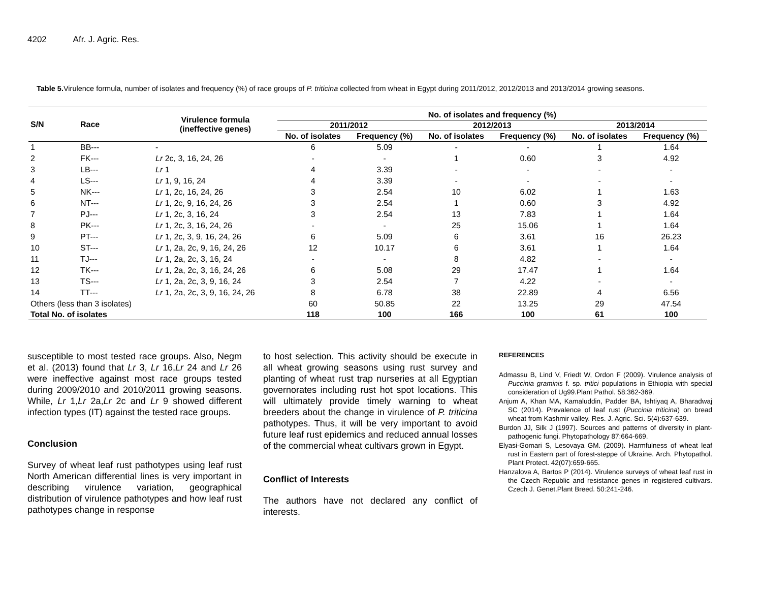4202 Afr. J. Agric. Res.
Table 5. Virulence formula, number of isolates and frequency (%) of race groups of P. triticina collected from wheat in Egypt during 2011/2012, 2012/2013 and 2013/2014 growing seasons.
| S/N | Race | Virulence formula (ineffective genes) | No. of isolates and frequency (%) | | | | | |
| --- | --- | --- | --- | --- | --- | --- | --- | --- |
| | | | 2011/2012 | | 2012/2013 | | 2013/2014 | |
| | | | No. of isolates | Frequency (%) | No. of isolates | Frequency (%) | No. of isolates | Frequency (%) |
| 1 | BB--- | - | 6 | 5.09 | - | - | 1 | 1.64 |
| 2 | FK--- | Lr 2c, 3, 16, 24, 26 | - | - | 1 | 0.60 | 3 | 4.92 |
| 3 | LB--- | Lr 1 | 4 | 3.39 | - | - | - | - |
| 4 | LS--- | Lr 1, 9, 16, 24 | 4 | 3.39 | - | - | - | - |
| 5 | NK--- | Lr 1, 2c, 16, 24, 26 | 3 | 2.54 | 10 | 6.02 | 1 | 1.63 |
| 6 | NT--- | Lr 1, 2c, 9, 16, 24, 26 | 3 | 2.54 | 1 | 0.60 | 3 | 4.92 |
| 7 | PJ--- | Lr 1, 2c, 3, 16, 24 | 3 | 2.54 | 13 | 7.83 | 1 | 1.64 |
| 8 | PK--- | Lr 1, 2c, 3, 16, 24, 26 | - | - | 25 | 15.06 | 1 | 1.64 |
| 9 | PT--- | Lr 1, 2c, 3, 9, 16, 24, 26 | 6 | 5.09 | 6 | 3.61 | 16 | 26.23 |
| 10 | ST--- | Lr 1, 2a, 2c, 9, 16, 24, 26 | 12 | 10.17 | 6 | 3.61 | 1 | 1.64 |
| 11 | TJ--- | Lr 1, 2a, 2c, 3, 16, 24 | - | - | 8 | 4.82 | - | - |
| 12 | TK--- | Lr 1, 2a, 2c, 3, 16, 24, 26 | 6 | 5.08 | 29 | 17.47 | 1 | 1.64 |
| 13 | TS--- | Lr 1, 2a, 2c, 3, 9, 16, 24 | 3 | 2.54 | 7 | 4.22 | - | - |
| 14 | TT--- | Lr 1, 2a, 2c, 3, 9, 16, 24, 26 | 8 | 6.78 | 38 | 22.89 | 4 | 6.56 |
| Others (less than 3 isolates) | | | 60 | 50.85 | 22 | 13.25 | 29 | 47.54 |
| Total No. of isolates | | | 118 | 100 | 166 | 100 | 61 | 100 |
susceptible to most tested race groups. Also, Negm et al. (2013) found that Lr 3, Lr 16,Lr 24 and Lr 26 were ineffective against most race groups tested during 2009/2010 and 2010/2011 growing seasons. While, Lr 1,Lr 2a,Lr 2c and Lr 9 showed different infection types (IT) against the tested race groups.
Conclusion
Survey of wheat leaf rust pathotypes using leaf rust North American differential lines is very important in describing virulence variation, geographical distribution of virulence pathotypes and how leaf rust pathotypes change in response
to host selection. This activity should be execute in all wheat growing seasons using rust survey and planting of wheat rust trap nurseries at all Egyptian governorates including rust hot spot locations. This will ultimately provide timely warning to wheat breeders about the change in virulence of P. triticina pathotypes. Thus, it will be very important to avoid future leaf rust epidemics and reduced annual losses of the commercial wheat cultivars grown in Egypt.
Conflict of Interests
The authors have not declared any conflict of interests.
REFERENCES
Admassu B, Lind V, Friedt W, Ordon F (2009). Virulence analysis of Puccinia graminis f. sp. tritici populations in Ethiopia with special consideration of Ug99.Plant Pathol. 58:362-369.
Anjum A, Khan MA, Kamaluddin, Padder BA, Ishtiyaq A, Bharadwaj SC (2014). Prevalence of leaf rust (Puccinia triticina) on bread wheat from Kashmir valley. Res. J. Agric. Sci. 5(4):637-639.
Burdon JJ, Silk J (1997). Sources and patterns of diversity in plant-pathogenic fungi. Phytopathology 87:664-669.
Elyasi-Gomari S, Lesovaya GM. (2009). Harmfulness of wheat leaf rust in Eastern part of forest-steppe of Ukraine. Arch. Phytopathol. Plant Protect. 42(07):659-665.
Hanzalova A, Bartos P (2014). Virulence surveys of wheat leaf rust in the Czech Republic and resistance genes in registered cultivars. Czech J. Genet.Plant Breed. 50:241-246.